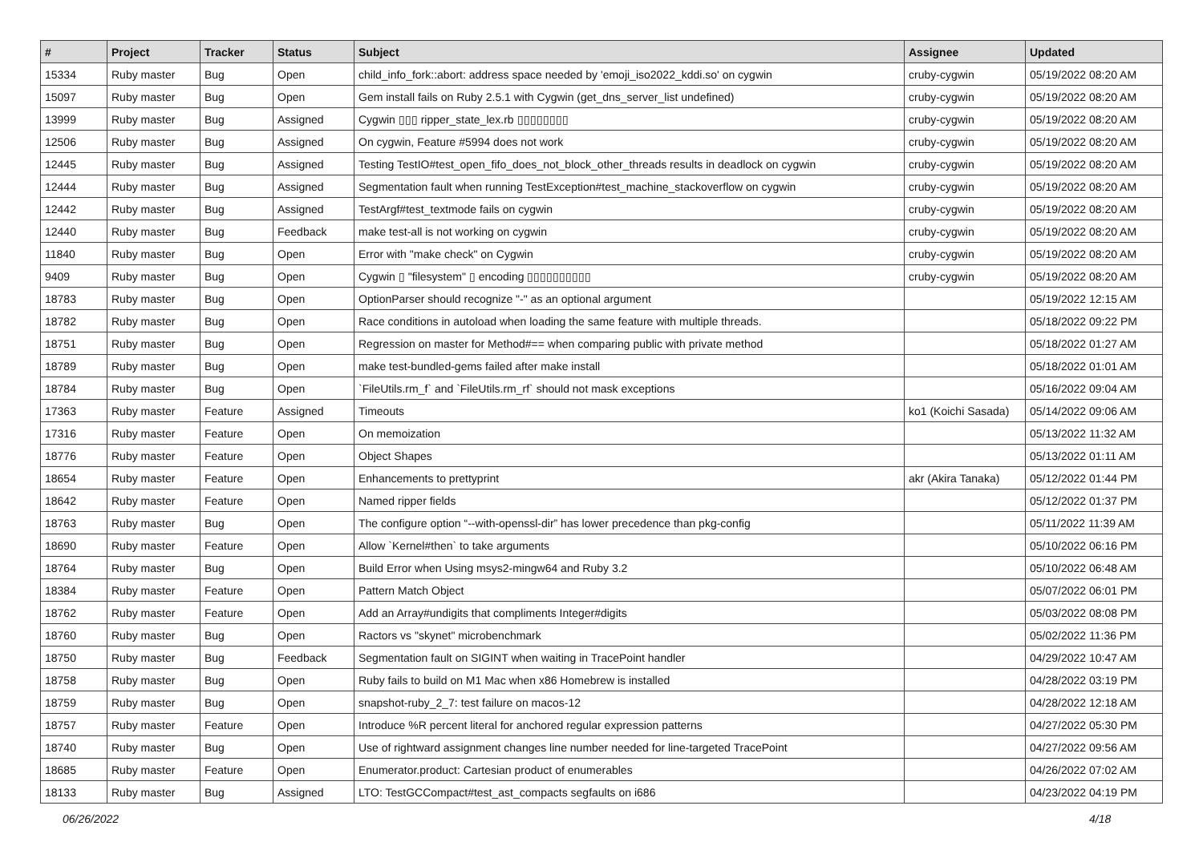| # | Project | Tracker | Status | Subject | Assignee | Updated |
| --- | --- | --- | --- | --- | --- | --- |
| 15334 | Ruby master | Bug | Open | child_info_fork::abort: address space needed by 'emoji_iso2022_kddi.so' on cygwin | cruby-cygwin | 05/19/2022 08:20 AM |
| 15097 | Ruby master | Bug | Open | Gem install fails on Ruby 2.5.1 with Cygwin (get_dns_server_list undefined) | cruby-cygwin | 05/19/2022 08:20 AM |
| 13999 | Ruby master | Bug | Assigned | Cygwin ▯▯▯ ripper_state_lex.rb ▯▯▯▯▯▯▯▯ | cruby-cygwin | 05/19/2022 08:20 AM |
| 12506 | Ruby master | Bug | Assigned | On cygwin, Feature #5994 does not work | cruby-cygwin | 05/19/2022 08:20 AM |
| 12445 | Ruby master | Bug | Assigned | Testing TestIO#test_open_fifo_does_not_block_other_threads results in deadlock on cygwin | cruby-cygwin | 05/19/2022 08:20 AM |
| 12444 | Ruby master | Bug | Assigned | Segmentation fault when running TestException#test_machine_stackoverflow on cygwin | cruby-cygwin | 05/19/2022 08:20 AM |
| 12442 | Ruby master | Bug | Assigned | TestArgf#test_textmode fails on cygwin | cruby-cygwin | 05/19/2022 08:20 AM |
| 12440 | Ruby master | Bug | Feedback | make test-all is not working on cygwin | cruby-cygwin | 05/19/2022 08:20 AM |
| 11840 | Ruby master | Bug | Open | Error with "make check" on Cygwin | cruby-cygwin | 05/19/2022 08:20 AM |
| 9409 | Ruby master | Bug | Open | Cygwin ▯ "filesystem" ▯ encoding ▯▯▯▯▯▯▯▯▯▯ | cruby-cygwin | 05/19/2022 08:20 AM |
| 18783 | Ruby master | Bug | Open | OptionParser should recognize "-" as an optional argument | | 05/19/2022 12:15 AM |
| 18782 | Ruby master | Bug | Open | Race conditions in autoload when loading the same feature with multiple threads. | | 05/18/2022 09:22 PM |
| 18751 | Ruby master | Bug | Open | Regression on master for Method#== when comparing public with private method | | 05/18/2022 01:27 AM |
| 18789 | Ruby master | Bug | Open | make test-bundled-gems failed after make install | | 05/18/2022 01:01 AM |
| 18784 | Ruby master | Bug | Open | `FileUtils.rm_f` and `FileUtils.rm_rf` should not mask exceptions | | 05/16/2022 09:04 AM |
| 17363 | Ruby master | Feature | Assigned | Timeouts | ko1 (Koichi Sasada) | 05/14/2022 09:06 AM |
| 17316 | Ruby master | Feature | Open | On memoization | | 05/13/2022 11:32 AM |
| 18776 | Ruby master | Feature | Open | Object Shapes | | 05/13/2022 01:11 AM |
| 18654 | Ruby master | Feature | Open | Enhancements to prettyprint | akr (Akira Tanaka) | 05/12/2022 01:44 PM |
| 18642 | Ruby master | Feature | Open | Named ripper fields | | 05/12/2022 01:37 PM |
| 18763 | Ruby master | Bug | Open | The configure option “--with-openssl-dir” has lower precedence than pkg-config | | 05/11/2022 11:39 AM |
| 18690 | Ruby master | Feature | Open | Allow `Kernel#then` to take arguments | | 05/10/2022 06:16 PM |
| 18764 | Ruby master | Bug | Open | Build Error when Using msys2-mingw64 and Ruby 3.2 | | 05/10/2022 06:48 AM |
| 18384 | Ruby master | Feature | Open | Pattern Match Object | | 05/07/2022 06:01 PM |
| 18762 | Ruby master | Feature | Open | Add an Array#undigits that compliments Integer#digits | | 05/03/2022 08:08 PM |
| 18760 | Ruby master | Bug | Open | Ractors vs "skynet" microbenchmark | | 05/02/2022 11:36 PM |
| 18750 | Ruby master | Bug | Feedback | Segmentation fault on SIGINT when waiting in TracePoint handler | | 04/29/2022 10:47 AM |
| 18758 | Ruby master | Bug | Open | Ruby fails to build on M1 Mac when x86 Homebrew is installed | | 04/28/2022 03:19 PM |
| 18759 | Ruby master | Bug | Open | snapshot-ruby_2_7: test failure on macos-12 | | 04/28/2022 12:18 AM |
| 18757 | Ruby master | Feature | Open | Introduce %R percent literal for anchored regular expression patterns | | 04/27/2022 05:30 PM |
| 18740 | Ruby master | Bug | Open | Use of rightward assignment changes line number needed for line-targeted TracePoint | | 04/27/2022 09:56 AM |
| 18685 | Ruby master | Feature | Open | Enumerator.product: Cartesian product of enumerables | | 04/26/2022 07:02 AM |
| 18133 | Ruby master | Bug | Assigned | LTO: TestGCCompact#test_ast_compacts segfaults on i686 | | 04/23/2022 04:19 PM |
06/26/2022 4/18